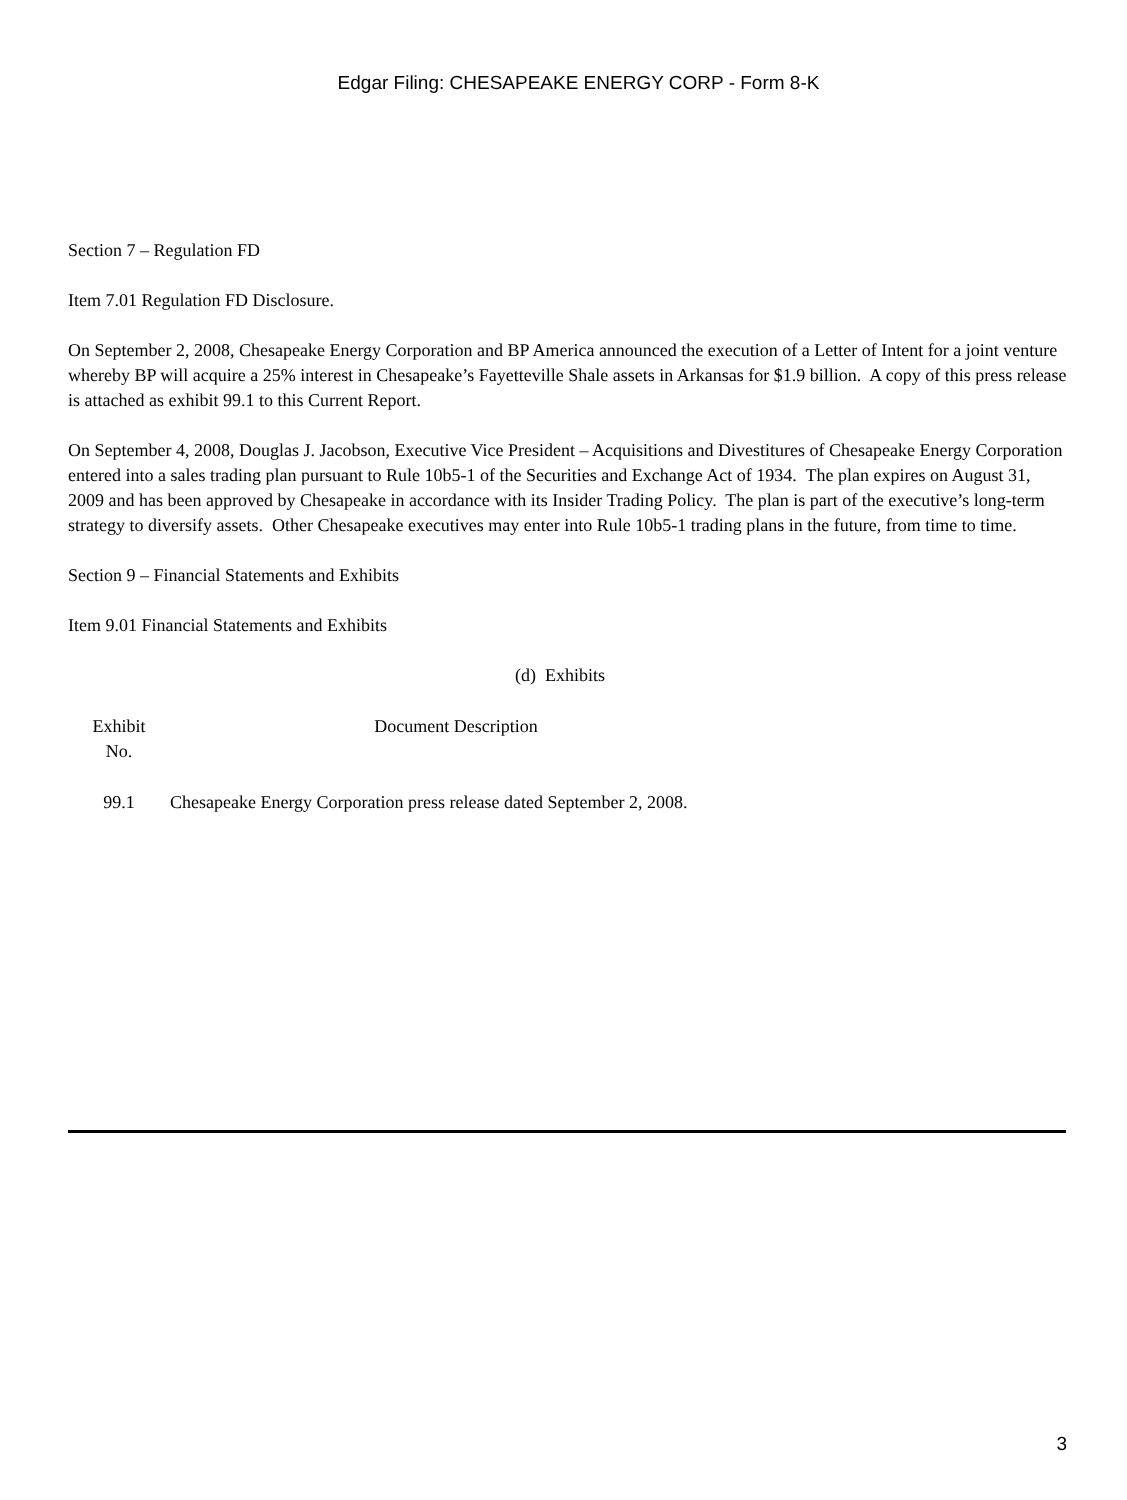Edgar Filing: CHESAPEAKE ENERGY CORP - Form 8-K
Section 7 – Regulation FD
Item 7.01 Regulation FD Disclosure.
On September 2, 2008, Chesapeake Energy Corporation and BP America announced the execution of a Letter of Intent for a joint venture whereby BP will acquire a 25% interest in Chesapeake’s Fayetteville Shale assets in Arkansas for $1.9 billion. A copy of this press release is attached as exhibit 99.1 to this Current Report.
On September 4, 2008, Douglas J. Jacobson, Executive Vice President – Acquisitions and Divestitures of Chesapeake Energy Corporation entered into a sales trading plan pursuant to Rule 10b5-1 of the Securities and Exchange Act of 1934. The plan expires on August 31, 2009 and has been approved by Chesapeake in accordance with its Insider Trading Policy. The plan is part of the executive’s long-term strategy to diversify assets. Other Chesapeake executives may enter into Rule 10b5-1 trading plans in the future, from time to time.
Section 9 – Financial Statements and Exhibits
Item 9.01 Financial Statements and Exhibits
(d) Exhibits
| Exhibit No. | Document Description |
| --- | --- |
| 99.1 | Chesapeake Energy Corporation press release dated September 2, 2008. |
3